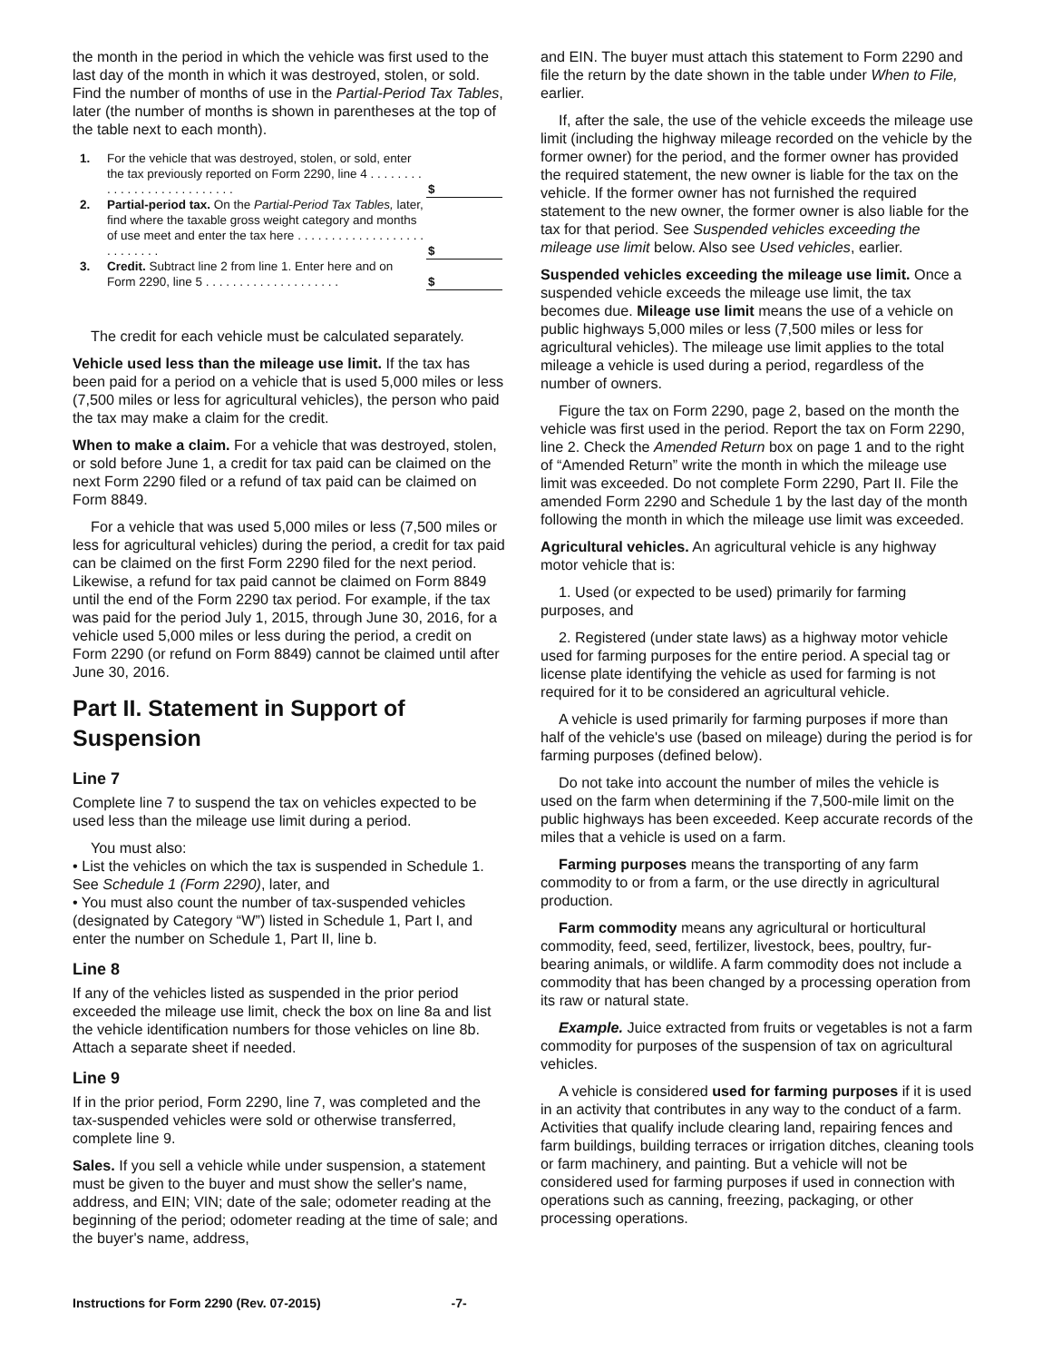the month in the period in which the vehicle was first used to the last day of the month in which it was destroyed, stolen, or sold. Find the number of months of use in the Partial-Period Tax Tables, later (the number of months is shown in parentheses at the top of the table next to each month).
| 1. | For the vehicle that was destroyed, stolen, or sold, enter the tax previously reported on Form 2290, line 4 . . . . . . . . . . . . . . . . . . . . . . . . . . . | $ |
| 2. | Partial-period tax. On the Partial-Period Tax Tables, later, find where the taxable gross weight category and months of use meet and enter the tax here . . . . . . . . . . . . . . . . . . . . . . . . . . . | $ |
| 3. | Credit. Subtract line 2 from line 1. Enter here and on Form 2290, line 5 . . . . . . . . . . . . . . . . . . . . | $ |
The credit for each vehicle must be calculated separately.
Vehicle used less than the mileage use limit. If the tax has been paid for a period on a vehicle that is used 5,000 miles or less (7,500 miles or less for agricultural vehicles), the person who paid the tax may make a claim for the credit.
When to make a claim. For a vehicle that was destroyed, stolen, or sold before June 1, a credit for tax paid can be claimed on the next Form 2290 filed or a refund of tax paid can be claimed on Form 8849.
For a vehicle that was used 5,000 miles or less (7,500 miles or less for agricultural vehicles) during the period, a credit for tax paid can be claimed on the first Form 2290 filed for the next period. Likewise, a refund for tax paid cannot be claimed on Form 8849 until the end of the Form 2290 tax period. For example, if the tax was paid for the period July 1, 2015, through June 30, 2016, for a vehicle used 5,000 miles or less during the period, a credit on Form 2290 (or refund on Form 8849) cannot be claimed until after June 30, 2016.
Part II. Statement in Support of Suspension
Line 7
Complete line 7 to suspend the tax on vehicles expected to be used less than the mileage use limit during a period.
You must also:
• List the vehicles on which the tax is suspended in Schedule 1. See Schedule 1 (Form 2290), later, and
• You must also count the number of tax-suspended vehicles (designated by Category “W”) listed in Schedule 1, Part I, and enter the number on Schedule 1, Part II, line b.
Line 8
If any of the vehicles listed as suspended in the prior period exceeded the mileage use limit, check the box on line 8a and list the vehicle identification numbers for those vehicles on line 8b. Attach a separate sheet if needed.
Line 9
If in the prior period, Form 2290, line 7, was completed and the tax-suspended vehicles were sold or otherwise transferred, complete line 9.
Sales. If you sell a vehicle while under suspension, a statement must be given to the buyer and must show the seller's name, address, and EIN; VIN; date of the sale; odometer reading at the beginning of the period; odometer reading at the time of sale; and the buyer's name, address,
and EIN. The buyer must attach this statement to Form 2290 and file the return by the date shown in the table under When to File, earlier.
If, after the sale, the use of the vehicle exceeds the mileage use limit (including the highway mileage recorded on the vehicle by the former owner) for the period, and the former owner has provided the required statement, the new owner is liable for the tax on the vehicle. If the former owner has not furnished the required statement to the new owner, the former owner is also liable for the tax for that period. See Suspended vehicles exceeding the mileage use limit below. Also see Used vehicles, earlier.
Suspended vehicles exceeding the mileage use limit. Once a suspended vehicle exceeds the mileage use limit, the tax becomes due. Mileage use limit means the use of a vehicle on public highways 5,000 miles or less (7,500 miles or less for agricultural vehicles). The mileage use limit applies to the total mileage a vehicle is used during a period, regardless of the number of owners.
Figure the tax on Form 2290, page 2, based on the month the vehicle was first used in the period. Report the tax on Form 2290, line 2. Check the Amended Return box on page 1 and to the right of “Amended Return” write the month in which the mileage use limit was exceeded. Do not complete Form 2290, Part II. File the amended Form 2290 and Schedule 1 by the last day of the month following the month in which the mileage use limit was exceeded.
Agricultural vehicles. An agricultural vehicle is any highway motor vehicle that is:
1. Used (or expected to be used) primarily for farming purposes, and
2. Registered (under state laws) as a highway motor vehicle used for farming purposes for the entire period. A special tag or license plate identifying the vehicle as used for farming is not required for it to be considered an agricultural vehicle.
A vehicle is used primarily for farming purposes if more than half of the vehicle's use (based on mileage) during the period is for farming purposes (defined below).
Do not take into account the number of miles the vehicle is used on the farm when determining if the 7,500-mile limit on the public highways has been exceeded. Keep accurate records of the miles that a vehicle is used on a farm.
Farming purposes means the transporting of any farm commodity to or from a farm, or the use directly in agricultural production.
Farm commodity means any agricultural or horticultural commodity, feed, seed, fertilizer, livestock, bees, poultry, fur-bearing animals, or wildlife. A farm commodity does not include a commodity that has been changed by a processing operation from its raw or natural state.
Example. Juice extracted from fruits or vegetables is not a farm commodity for purposes of the suspension of tax on agricultural vehicles.
A vehicle is considered used for farming purposes if it is used in an activity that contributes in any way to the conduct of a farm. Activities that qualify include clearing land, repairing fences and farm buildings, building terraces or irrigation ditches, cleaning tools or farm machinery, and painting. But a vehicle will not be considered used for farming purposes if used in connection with operations such as canning, freezing, packaging, or other processing operations.
Instructions for Form 2290 (Rev. 07-2015) -7-